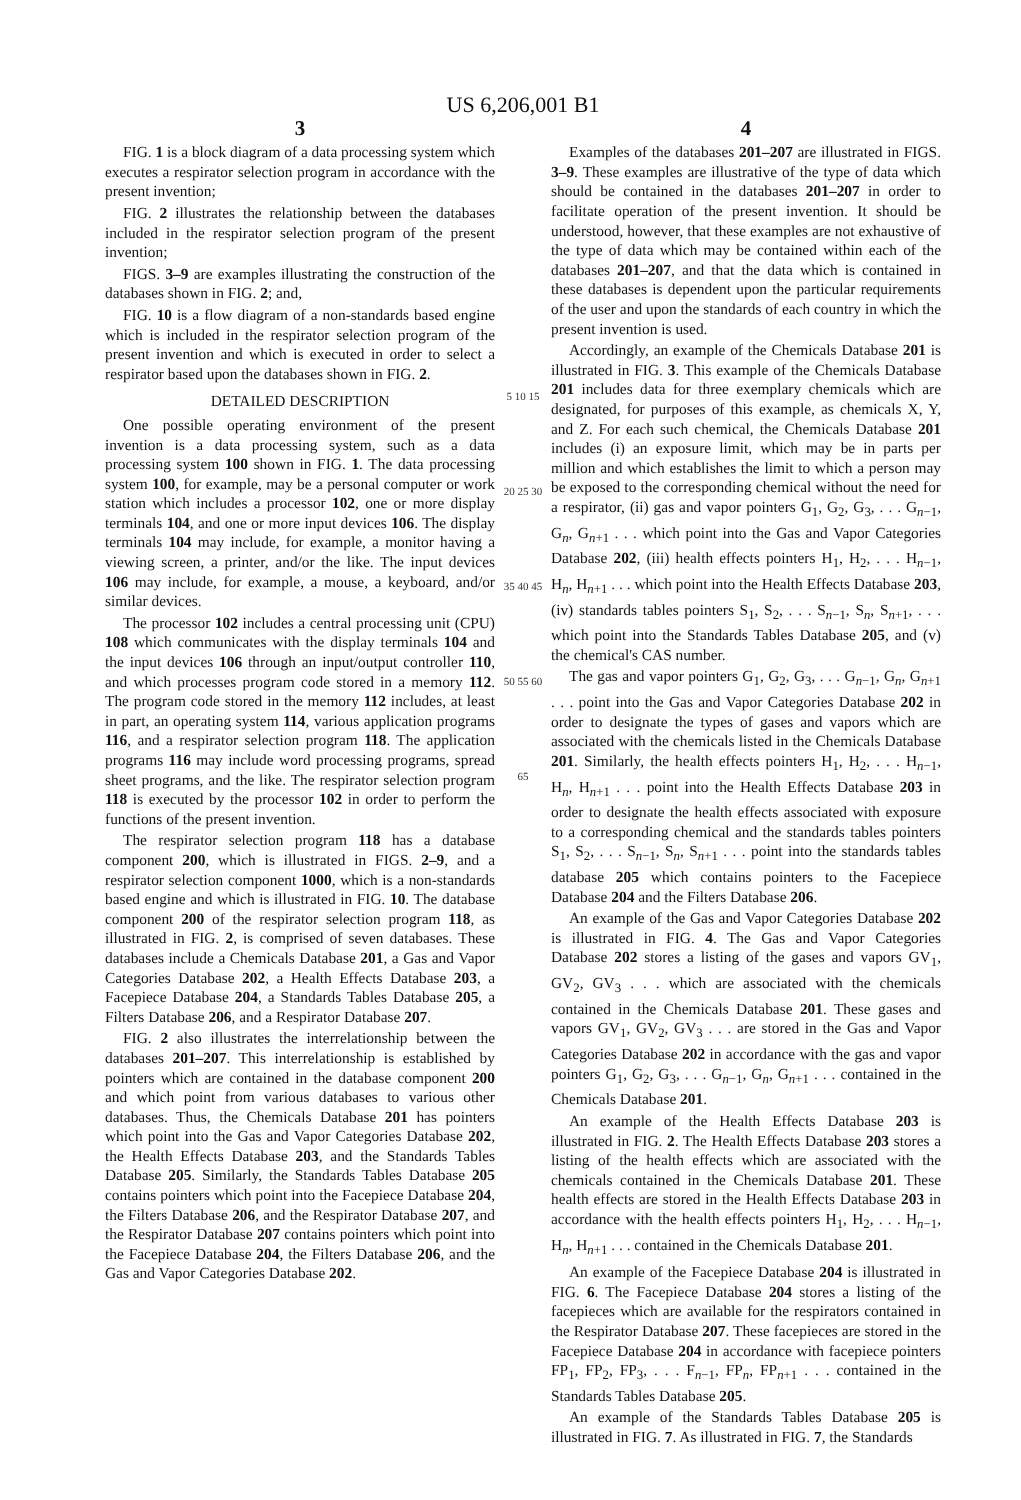US 6,206,001 B1
3
FIG. 1 is a block diagram of a data processing system which executes a respirator selection program in accordance with the present invention;
FIG. 2 illustrates the relationship between the databases included in the respirator selection program of the present invention;
FIGS. 3–9 are examples illustrating the construction of the databases shown in FIG. 2; and,
FIG. 10 is a flow diagram of a non-standards based engine which is included in the respirator selection program of the present invention and which is executed in order to select a respirator based upon the databases shown in FIG. 2.
DETAILED DESCRIPTION
One possible operating environment of the present invention is a data processing system, such as a data processing system 100 shown in FIG. 1. The data processing system 100, for example, may be a personal computer or work station which includes a processor 102, one or more display terminals 104, and one or more input devices 106. The display terminals 104 may include, for example, a monitor having a viewing screen, a printer, and/or the like. The input devices 106 may include, for example, a mouse, a keyboard, and/or similar devices.
The processor 102 includes a central processing unit (CPU) 108 which communicates with the display terminals 104 and the input devices 106 through an input/output controller 110, and which processes program code stored in a memory 112. The program code stored in the memory 112 includes, at least in part, an operating system 114, various application programs 116, and a respirator selection program 118. The application programs 116 may include word processing programs, spread sheet programs, and the like. The respirator selection program 118 is executed by the processor 102 in order to perform the functions of the present invention.
The respirator selection program 118 has a database component 200, which is illustrated in FIGS. 2–9, and a respirator selection component 1000, which is a non-standards based engine and which is illustrated in FIG. 10. The database component 200 of the respirator selection program 118, as illustrated in FIG. 2, is comprised of seven databases. These databases include a Chemicals Database 201, a Gas and Vapor Categories Database 202, a Health Effects Database 203, a Facepiece Database 204, a Standards Tables Database 205, a Filters Database 206, and a Respirator Database 207.
FIG. 2 also illustrates the interrelationship between the databases 201–207. This interrelationship is established by pointers which are contained in the database component 200 and which point from various databases to various other databases. Thus, the Chemicals Database 201 has pointers which point into the Gas and Vapor Categories Database 202, the Health Effects Database 203, and the Standards Tables Database 205. Similarly, the Standards Tables Database 205 contains pointers which point into the Facepiece Database 204, the Filters Database 206, and the Respirator Database 207, and the Respirator Database 207 contains pointers which point into the Facepiece Database 204, the Filters Database 206, and the Gas and Vapor Categories Database 202.
5 10 15 20 25 30 35 40 45 50 55 60 65
4
Examples of the databases 201–207 are illustrated in FIGS. 3–9. These examples are illustrative of the type of data which should be contained in the databases 201–207 in order to facilitate operation of the present invention. It should be understood, however, that these examples are not exhaustive of the type of data which may be contained within each of the databases 201–207, and that the data which is contained in these databases is dependent upon the particular requirements of the user and upon the standards of each country in which the present invention is used.
Accordingly, an example of the Chemicals Database 201 is illustrated in FIG. 3. This example of the Chemicals Database 201 includes data for three exemplary chemicals which are designated, for purposes of this example, as chemicals X, Y, and Z. For each such chemical, the Chemicals Database 201 includes (i) an exposure limit, which may be in parts per million and which establishes the limit to which a person may be exposed to the corresponding chemical without the need for a respirator, (ii) gas and vapor pointers G<sub>1</sub>, G<sub>2</sub>, G<sub>3</sub>, . . . G<sub>n−1</sub>, G<sub>n</sub>, G<sub>n+1</sub> . . . which point into the Gas and Vapor Categories Database 202, (iii) health effects pointers H<sub>1</sub>, H<sub>2</sub>, . . . H<sub>n−1</sub>, H<sub>n</sub>, H<sub>n+1</sub> . . . which point into the Health Effects Database 203, (iv) standards tables pointers S<sub>1</sub>, S<sub>2</sub>, . . . S<sub>n−1</sub>, S<sub>n</sub>, S<sub>n+1</sub>, . . . which point into the Standards Tables Database 205, and (v) the chemical's CAS number.
The gas and vapor pointers G<sub>1</sub>, G<sub>2</sub>, G<sub>3</sub>, . . . G<sub>n−1</sub>, G<sub>n</sub>, G<sub>n+1</sub> . . . point into the Gas and Vapor Categories Database 202 in order to designate the types of gases and vapors which are associated with the chemicals listed in the Chemicals Database 201. Similarly, the health effects pointers H<sub>1</sub>, H<sub>2</sub>, . . . H<sub>n−1</sub>, H<sub>n</sub>, H<sub>n+1</sub> . . . point into the Health Effects Database 203 in order to designate the health effects associated with exposure to a corresponding chemical and the standards tables pointers S<sub>1</sub>, S<sub>2</sub>, . . . S<sub>n−1</sub>, S<sub>n</sub>, S<sub>n+1</sub> . . . point into the standards tables database 205 which contains pointers to the Facepiece Database 204 and the Filters Database 206.
An example of the Gas and Vapor Categories Database 202 is illustrated in FIG. 4. The Gas and Vapor Categories Database 202 stores a listing of the gases and vapors GV<sub>1</sub>, GV<sub>2</sub>, GV<sub>3</sub> . . . which are associated with the chemicals contained in the Chemicals Database 201. These gases and vapors GV<sub>1</sub>, GV<sub>2</sub>, GV<sub>3</sub> . . . are stored in the Gas and Vapor Categories Database 202 in accordance with the gas and vapor pointers G<sub>1</sub>, G<sub>2</sub>, G<sub>3</sub>, . . . G<sub>n−1</sub>, G<sub>n</sub>, G<sub>n+1</sub> . . . contained in the Chemicals Database 201.
An example of the Health Effects Database 203 is illustrated in FIG. 2. The Health Effects Database 203 stores a listing of the health effects which are associated with the chemicals contained in the Chemicals Database 201. These health effects are stored in the Health Effects Database 203 in accordance with the health effects pointers H<sub>1</sub>, H<sub>2</sub>, . . . H<sub>n−1</sub>, H<sub>n</sub>, H<sub>n+1</sub> . . . contained in the Chemicals Database 201.
An example of the Facepiece Database 204 is illustrated in FIG. 6. The Facepiece Database 204 stores a listing of the facepieces which are available for the respirators contained in the Respirator Database 207. These facepieces are stored in the Facepiece Database 204 in accordance with facepiece pointers FP<sub>1</sub>, FP<sub>2</sub>, FP<sub>3</sub>, . . . F<sub>n−1</sub>, FP<sub>n</sub>, FP<sub>n+1</sub> . . . contained in the Standards Tables Database 205.
An example of the Standards Tables Database 205 is illustrated in FIG. 7. As illustrated in FIG. 7, the Standards